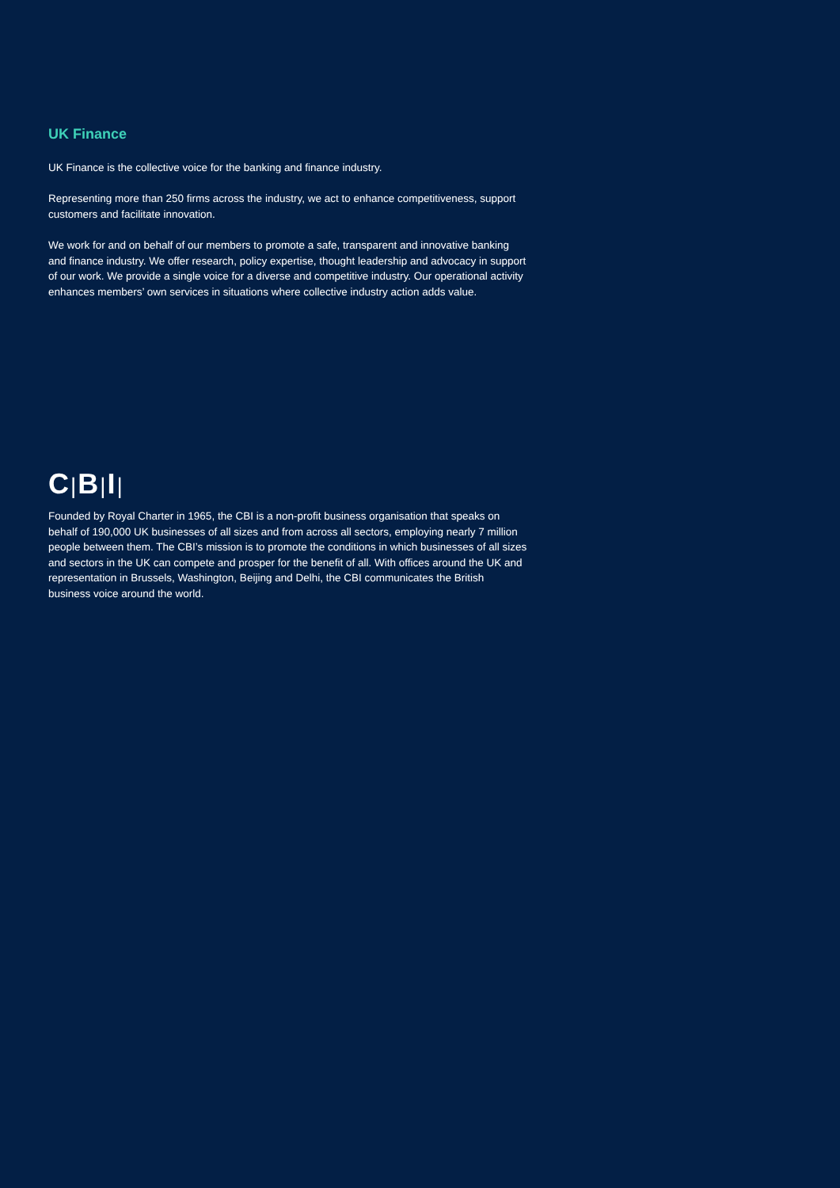UK Finance
UK Finance is the collective voice for the banking and finance industry.
Representing more than 250 firms across the industry, we act to enhance competitiveness, support customers and facilitate innovation.
We work for and on behalf of our members to promote a safe, transparent and innovative banking and finance industry. We offer research, policy expertise, thought leadership and advocacy in support of our work. We provide a single voice for a diverse and competitive industry. Our operational activity enhances members’ own services in situations where collective industry action adds value.
C|B|I|
Founded by Royal Charter in 1965, the CBI is a non-profit business organisation that speaks on behalf of 190,000 UK businesses of all sizes and from across all sectors, employing nearly 7 million people between them. The CBI’s mission is to promote the conditions in which businesses of all sizes and sectors in the UK can compete and prosper for the benefit of all. With offices around the UK and representation in Brussels, Washington, Beijing and Delhi, the CBI communicates the British business voice around the world.